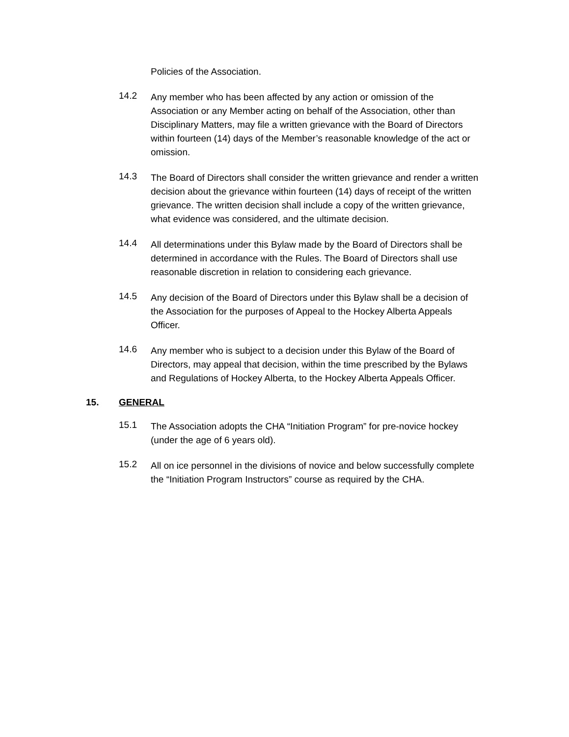Policies of the Association.
14.2
Any member who has been affected by any action or omission of the Association or any Member acting on behalf of the Association, other than Disciplinary Matters, may file a written grievance with the Board of Directors within fourteen (14) days of the Member’s reasonable knowledge of the act or omission.
14.3
The Board of Directors shall consider the written grievance and render a written decision about the grievance within fourteen (14) days of receipt of the written grievance. The written decision shall include a copy of the written grievance, what evidence was considered, and the ultimate decision.
14.4
All determinations under this Bylaw made by the Board of Directors shall be determined in accordance with the Rules. The Board of Directors shall use reasonable discretion in relation to considering each grievance.
14.5
Any decision of the Board of Directors under this Bylaw shall be a decision of the Association for the purposes of Appeal to the Hockey Alberta Appeals Officer.
14.6
Any member who is subject to a decision under this Bylaw of the Board of Directors, may appeal that decision, within the time prescribed by the Bylaws and Regulations of Hockey Alberta, to the Hockey Alberta Appeals Officer.
15. GENERAL
15.1
The Association adopts the CHA “Initiation Program” for pre-novice hockey (under the age of 6 years old).
15.2
All on ice personnel in the divisions of novice and below successfully complete the “Initiation Program Instructors” course as required by the CHA.